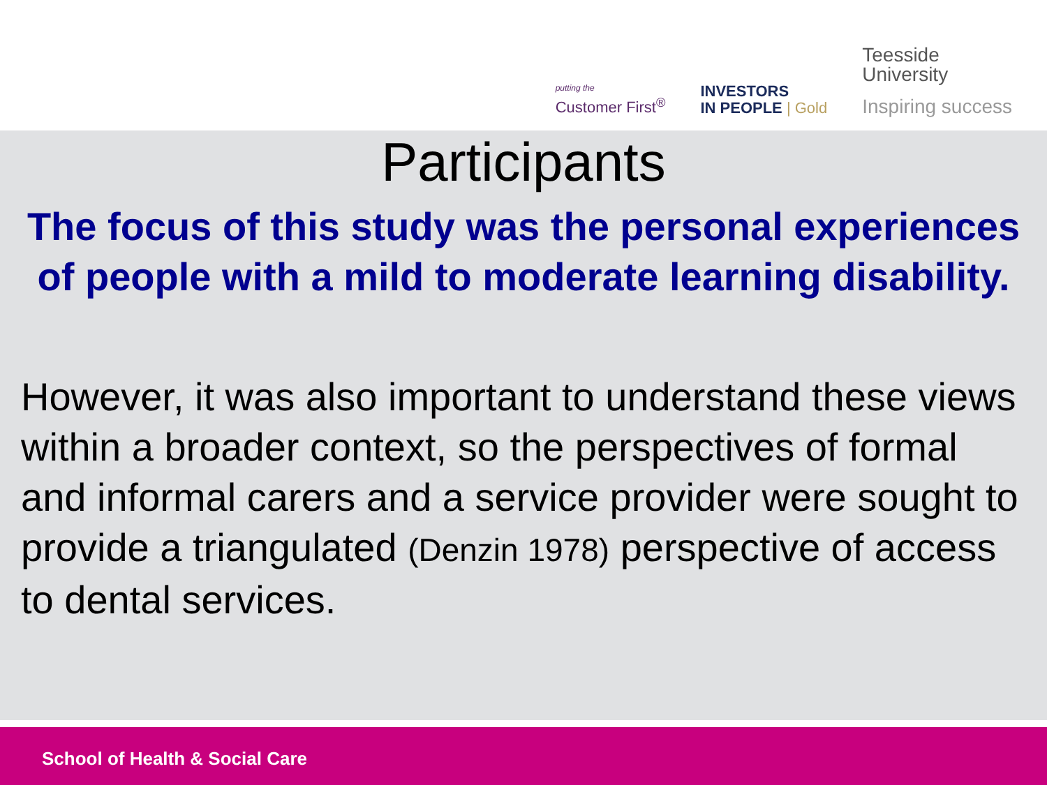putting the
Customer First<sup>®</sup>
INVESTORS
IN PEOPLE | Gold
Teesside
University
Inspiring success
Participants
The focus of this study was the personal experiences of people with a mild to moderate learning disability.
However, it was also important to understand these views within a broader context, so the perspectives of formal and informal carers and a service provider were sought to provide a triangulated (Denzin 1978) perspective of access to dental services.
School of Health & Social Care